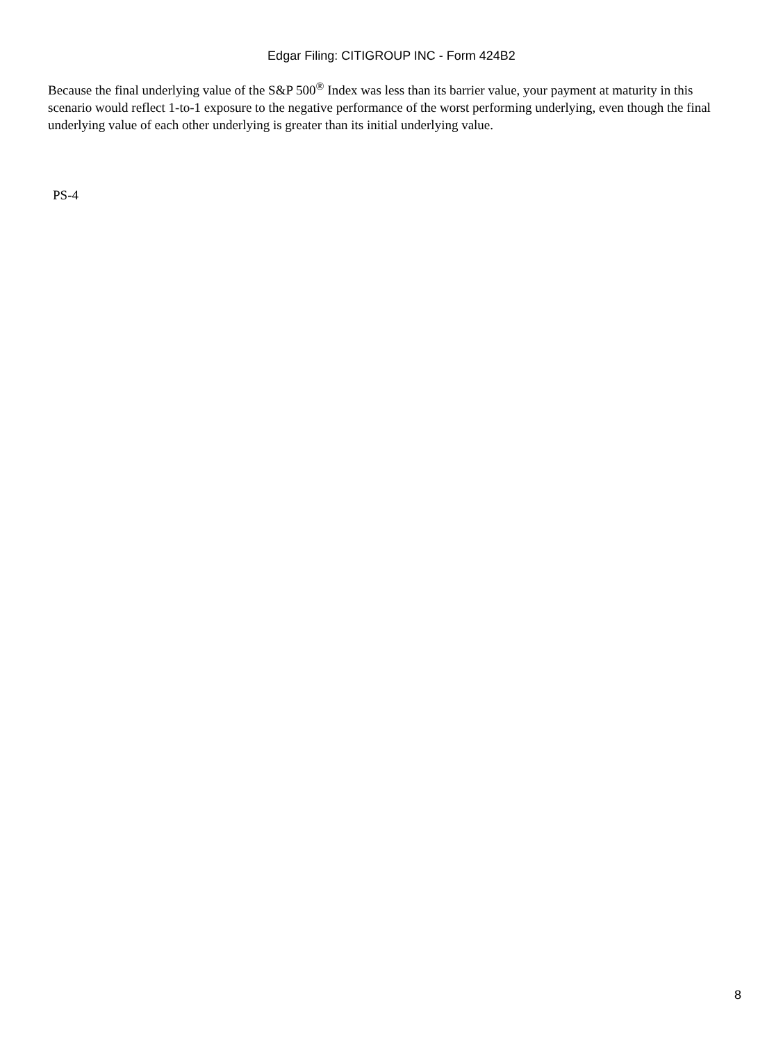Edgar Filing: CITIGROUP INC - Form 424B2
Because the final underlying value of the S&P 500<sup>®</sup> Index was less than its barrier value, your payment at maturity in this scenario would reflect 1-to-1 exposure to the negative performance of the worst performing underlying, even though the final underlying value of each other underlying is greater than its initial underlying value.
PS-4
8